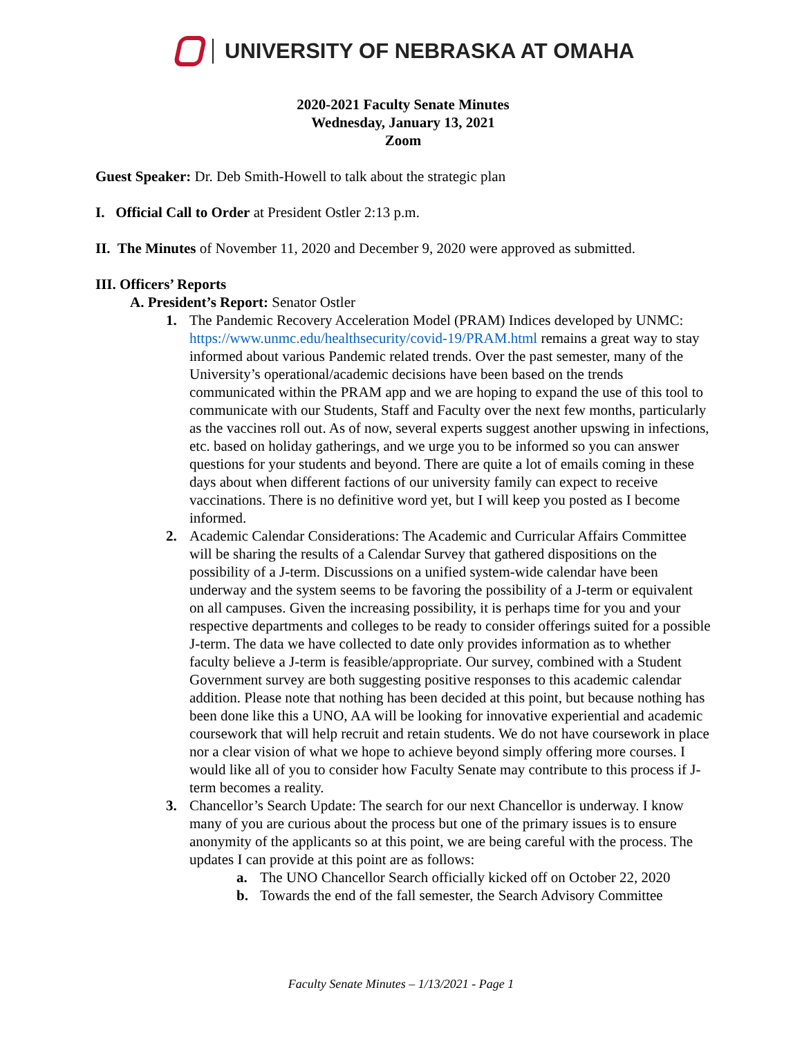UNIVERSITY OF NEBRASKA AT OMAHA
2020-2021 Faculty Senate Minutes
Wednesday, January 13, 2021
Zoom
Guest Speaker: Dr. Deb Smith-Howell to talk about the strategic plan
I. Official Call to Order at President Ostler 2:13 p.m.
II. The Minutes of November 11, 2020 and December 9, 2020 were approved as submitted.
III. Officers’ Reports
A. President’s Report: Senator Ostler
1. The Pandemic Recovery Acceleration Model (PRAM) Indices developed by UNMC: https://www.unmc.edu/healthsecurity/covid-19/PRAM.html remains a great way to stay informed about various Pandemic related trends. Over the past semester, many of the University’s operational/academic decisions have been based on the trends communicated within the PRAM app and we are hoping to expand the use of this tool to communicate with our Students, Staff and Faculty over the next few months, particularly as the vaccines roll out. As of now, several experts suggest another upswing in infections, etc. based on holiday gatherings, and we urge you to be informed so you can answer questions for your students and beyond. There are quite a lot of emails coming in these days about when different factions of our university family can expect to receive vaccinations. There is no definitive word yet, but I will keep you posted as I become informed.
2. Academic Calendar Considerations: The Academic and Curricular Affairs Committee will be sharing the results of a Calendar Survey that gathered dispositions on the possibility of a J-term. Discussions on a unified system-wide calendar have been underway and the system seems to be favoring the possibility of a J-term or equivalent on all campuses. Given the increasing possibility, it is perhaps time for you and your respective departments and colleges to be ready to consider offerings suited for a possible J-term. The data we have collected to date only provides information as to whether faculty believe a J-term is feasible/appropriate. Our survey, combined with a Student Government survey are both suggesting positive responses to this academic calendar addition. Please note that nothing has been decided at this point, but because nothing has been done like this a UNO, AA will be looking for innovative experiential and academic coursework that will help recruit and retain students. We do not have coursework in place nor a clear vision of what we hope to achieve beyond simply offering more courses. I would like all of you to consider how Faculty Senate may contribute to this process if J-term becomes a reality.
3. Chancellor’s Search Update: The search for our next Chancellor is underway. I know many of you are curious about the process but one of the primary issues is to ensure anonymity of the applicants so at this point, we are being careful with the process. The updates I can provide at this point are as follows:
a. The UNO Chancellor Search officially kicked off on October 22, 2020
b. Towards the end of the fall semester, the Search Advisory Committee
Faculty Senate Minutes – 1/13/2021 - Page 1